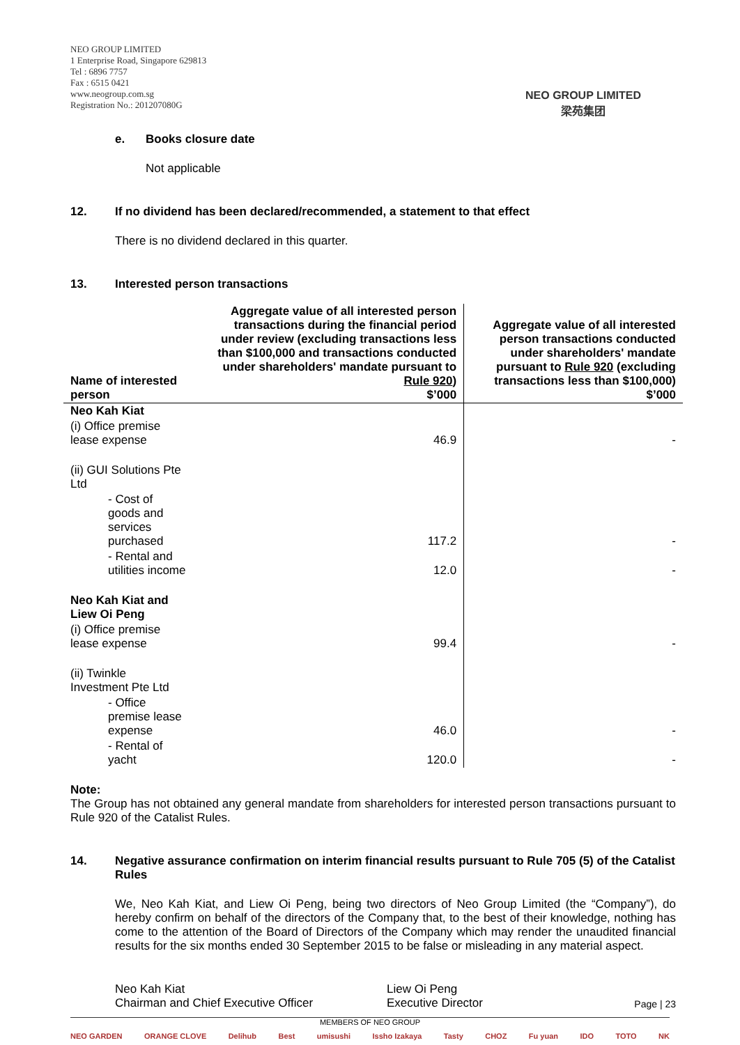NEO GROUP LIMITED
1 Enterprise Road, Singapore 629813
Tel : 6896 7757
Fax : 6515 0421
www.neogroup.com.sg
Registration No.: 201207080G
NEO GROUP LIMITED
梁苑集团
e. Books closure date
Not applicable
12. If no dividend has been declared/recommended, a statement to that effect
There is no dividend declared in this quarter.
13. Interested person transactions
| Name of interested person | Aggregate value of all interested person transactions during the financial period under review (excluding transactions less than $100,000 and transactions conducted under shareholders' mandate pursuant to Rule 920 ) $’000 | Aggregate value of all interested person transactions conducted under shareholders' mandate pursuant to Rule 920 (excluding transactions less than $100,000) $’000 |
| --- | --- | --- |
| Neo Kah Kiat | | |
| (i) Office premise lease expense | 46.9 | - |
| (ii) GUI Solutions Pte Ltd | | |
| - Cost of goods and services purchased | 117.2 | - |
| - Rental and utilities income | 12.0 | - |
| Neo Kah Kiat and Liew Oi Peng | | |
| (i) Office premise lease expense | 99.4 | - |
| (ii) Twinkle Investment Pte Ltd | | |
| - Office premise lease expense | 46.0 | - |
| - Rental of yacht | 120.0 | - |
Note:
The Group has not obtained any general mandate from shareholders for interested person transactions pursuant to Rule 920 of the Catalist Rules.
14. Negative assurance confirmation on interim financial results pursuant to Rule 705 (5) of the Catalist Rules
We, Neo Kah Kiat, and Liew Oi Peng, being two directors of Neo Group Limited (the “Company”), do hereby confirm on behalf of the directors of the Company that, to the best of their knowledge, nothing has come to the attention of the Board of Directors of the Company which may render the unaudited financial results for the six months ended 30 September 2015 to be false or misleading in any material aspect.
Neo Kah Kiat
Chairman and Chief Executive Officer
Liew Oi Peng
Executive Director
MEMBERS OF NEO GROUP
NEO GARDEN ORANGE CLOVE Delihub Best umisushi Issho Izakaya Tasty CHOZ Fu yuan IDO TOTO NK
Page | 23